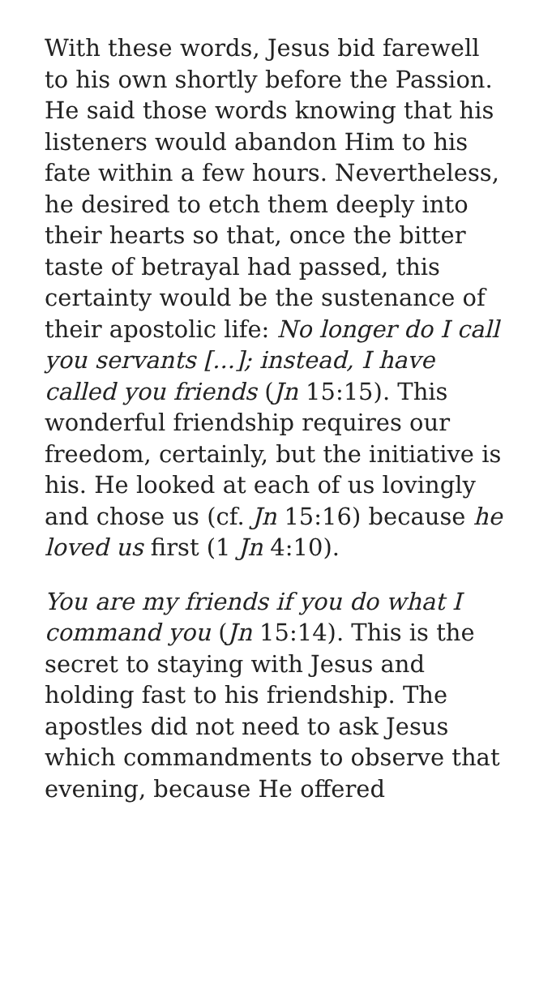With these words, Jesus bid farewell to his own shortly before the Passion. He said those words knowing that his listeners would abandon Him to his fate within a few hours. Nevertheless, he desired to etch them deeply into their hearts so that, once the bitter taste of betrayal had passed, this certainty would be the sustenance of their apostolic life: No longer do I call you servants [...]; instead, I have called you friends (Jn 15:15). This wonderful friendship requires our freedom, certainly, but the initiative is his. He looked at each of us lovingly and chose us (cf. Jn 15:16) because he loved us first (1 Jn 4:10).
You are my friends if you do what I command you (Jn 15:14). This is the secret to staying with Jesus and holding fast to his friendship. The apostles did not need to ask Jesus which commandments to observe that evening, because He offered